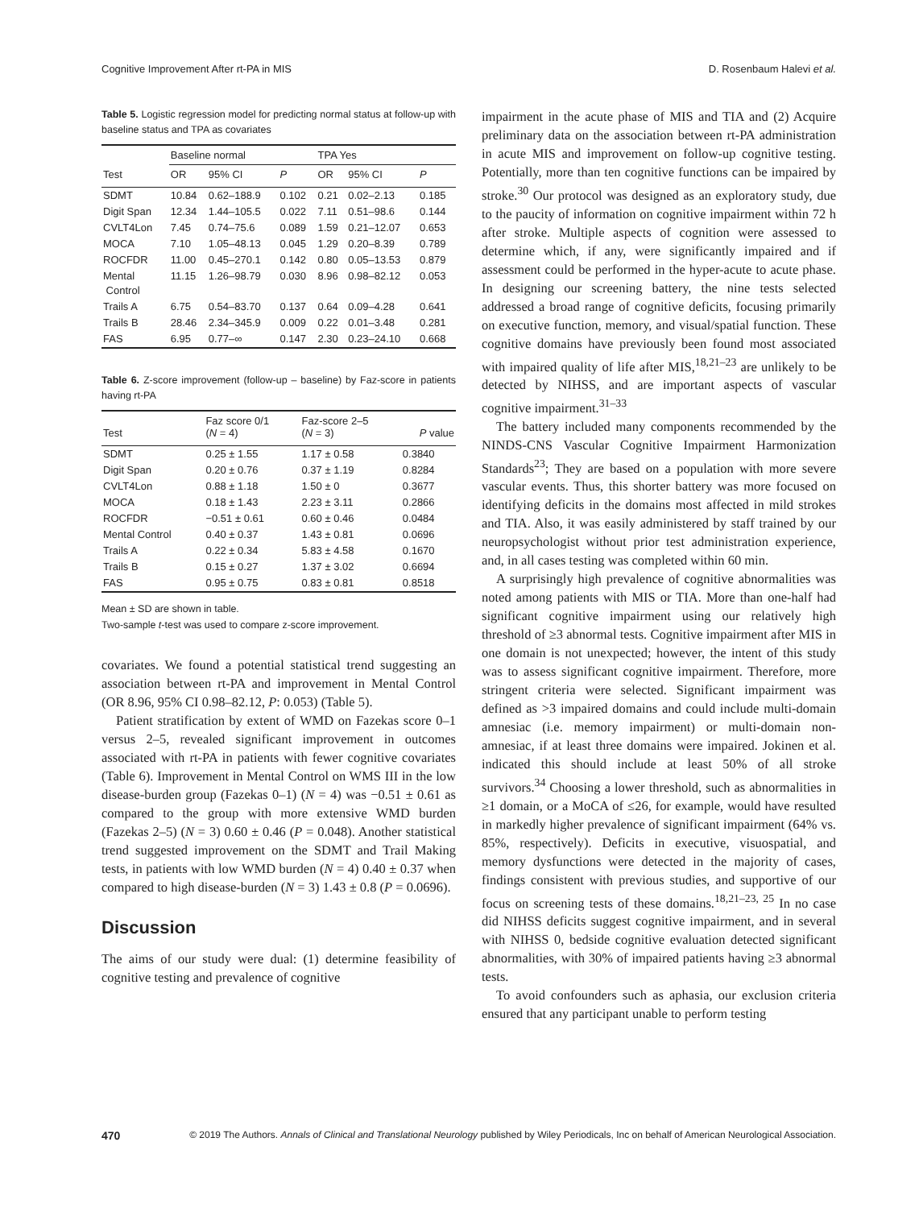Cognitive Improvement After rt-PA in MIS D. Rosenbaum Halevi et al.
Table 5. Logistic regression model for predicting normal status at follow-up with baseline status and TPA as covariates
| | Baseline normal | | | TPA Yes | | |
| --- | --- | --- | --- | --- | --- | --- |
| Test | OR | 95% CI | P | OR | 95% CI | P |
| SDMT | 10.84 | 0.62–188.9 | 0.102 | 0.21 | 0.02–2.13 | 0.185 |
| Digit Span | 12.34 | 1.44–105.5 | 0.022 | 7.11 | 0.51–98.6 | 0.144 |
| CVLT4Lon | 7.45 | 0.74–75.6 | 0.089 | 1.59 | 0.21–12.07 | 0.653 |
| MOCA | 7.10 | 1.05–48.13 | 0.045 | 1.29 | 0.20–8.39 | 0.789 |
| ROCFDR | 11.00 | 0.45–270.1 | 0.142 | 0.80 | 0.05–13.53 | 0.879 |
| Mental Control | 11.15 | 1.26–98.79 | 0.030 | 8.96 | 0.98–82.12 | 0.053 |
| Trails A | 6.75 | 0.54–83.70 | 0.137 | 0.64 | 0.09–4.28 | 0.641 |
| Trails B | 28.46 | 2.34–345.9 | 0.009 | 0.22 | 0.01–3.48 | 0.281 |
| FAS | 6.95 | 0.77–∞ | 0.147 | 2.30 | 0.23–24.10 | 0.668 |
Table 6. Z-score improvement (follow-up – baseline) by Faz-score in patients having rt-PA
| Test | Faz score 0/1 ( N = 4) | Faz-score 2–5 ( N = 3) | P value |
| --- | --- | --- | --- |
| SDMT | 0.25 ± 1.55 | 1.17 ± 0.58 | 0.3840 |
| Digit Span | 0.20 ± 0.76 | 0.37 ± 1.19 | 0.8284 |
| CVLT4Lon | 0.88 ± 1.18 | 1.50 ± 0 | 0.3677 |
| MOCA | 0.18 ± 1.43 | 2.23 ± 3.11 | 0.2866 |
| ROCFDR | −0.51 ± 0.61 | 0.60 ± 0.46 | 0.0484 |
| Mental Control | 0.40 ± 0.37 | 1.43 ± 0.81 | 0.0696 |
| Trails A | 0.22 ± 0.34 | 5.83 ± 4.58 | 0.1670 |
| Trails B | 0.15 ± 0.27 | 1.37 ± 3.02 | 0.6694 |
| FAS | 0.95 ± 0.75 | 0.83 ± 0.81 | 0.8518 |
Mean ± SD are shown in table.
Two-sample t-test was used to compare z-score improvement.
covariates. We found a potential statistical trend suggesting an association between rt-PA and improvement in Mental Control (OR 8.96, 95% CI 0.98–82.12, P: 0.053) (Table 5).
Patient stratification by extent of WMD on Fazekas score 0–1 versus 2–5, revealed significant improvement in outcomes associated with rt-PA in patients with fewer cognitive covariates (Table 6). Improvement in Mental Control on WMS III in the low disease-burden group (Fazekas 0–1) (N = 4) was −0.51 ± 0.61 as compared to the group with more extensive WMD burden (Fazekas 2–5) (N = 3) 0.60 ± 0.46 (P = 0.048). Another statistical trend suggested improvement on the SDMT and Trail Making tests, in patients with low WMD burden (N = 4) 0.40 ± 0.37 when compared to high disease-burden (N = 3) 1.43 ± 0.8 (P = 0.0696).
Discussion
The aims of our study were dual: (1) determine feasibility of cognitive testing and prevalence of cognitive
impairment in the acute phase of MIS and TIA and (2) Acquire preliminary data on the association between rt-PA administration in acute MIS and improvement on follow-up cognitive testing. Potentially, more than ten cognitive functions can be impaired by stroke.<sup>30</sup> Our protocol was designed as an exploratory study, due to the paucity of information on cognitive impairment within 72 h after stroke. Multiple aspects of cognition were assessed to determine which, if any, were significantly impaired and if assessment could be performed in the hyper-acute to acute phase. In designing our screening battery, the nine tests selected addressed a broad range of cognitive deficits, focusing primarily on executive function, memory, and visual/spatial function. These cognitive domains have previously been found most associated with impaired quality of life after MIS,<sup>18,21–23</sup> are unlikely to be detected by NIHSS, and are important aspects of vascular cognitive impairment.<sup>31–33</sup>
The battery included many components recommended by the NINDS-CNS Vascular Cognitive Impairment Harmonization Standards<sup>23</sup>; They are based on a population with more severe vascular events. Thus, this shorter battery was more focused on identifying deficits in the domains most affected in mild strokes and TIA. Also, it was easily administered by staff trained by our neuropsychologist without prior test administration experience, and, in all cases testing was completed within 60 min.
A surprisingly high prevalence of cognitive abnormalities was noted among patients with MIS or TIA. More than one-half had significant cognitive impairment using our relatively high threshold of ≥3 abnormal tests. Cognitive impairment after MIS in one domain is not unexpected; however, the intent of this study was to assess significant cognitive impairment. Therefore, more stringent criteria were selected. Significant impairment was defined as >3 impaired domains and could include multi-domain amnesiac (i.e. memory impairment) or multi-domain non-amnesiac, if at least three domains were impaired. Jokinen et al. indicated this should include at least 50% of all stroke survivors.<sup>34</sup> Choosing a lower threshold, such as abnormalities in ≥1 domain, or a MoCA of ≤26, for example, would have resulted in markedly higher prevalence of significant impairment (64% vs. 85%, respectively). Deficits in executive, visuospatial, and memory dysfunctions were detected in the majority of cases, findings consistent with previous studies, and supportive of our focus on screening tests of these domains.<sup>18,21–23, 25</sup> In no case did NIHSS deficits suggest cognitive impairment, and in several with NIHSS 0, bedside cognitive evaluation detected significant abnormalities, with 30% of impaired patients having ≥3 abnormal tests.
To avoid confounders such as aphasia, our exclusion criteria ensured that any participant unable to perform testing
470 © 2019 The Authors. Annals of Clinical and Translational Neurology published by Wiley Periodicals, Inc on behalf of American Neurological Association.